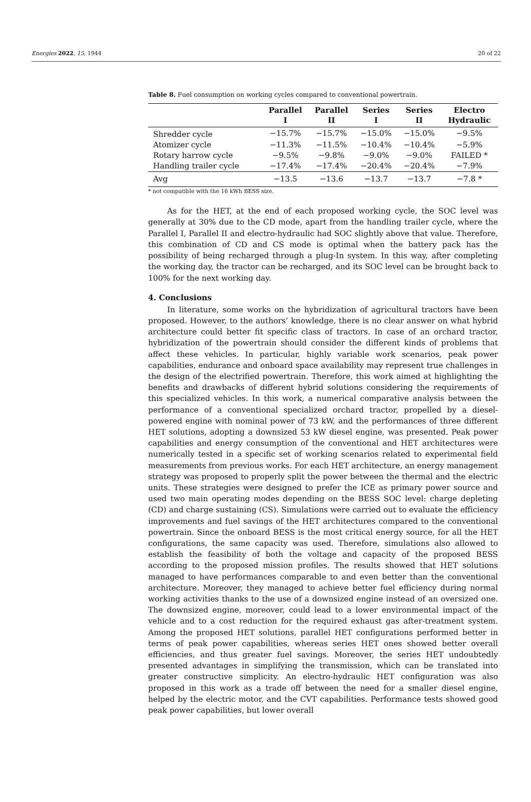Energies 2022, 15, 1944 20 of 22
Table 8. Fuel consumption on working cycles compared to conventional powertrain.
| | Parallel I | Parallel II | Series I | Series II | Electro Hydraulic |
| --- | --- | --- | --- | --- | --- |
| Shredder cycle | −15.7% | −15.7% | −15.0% | −15.0% | −9.5% |
| Atomizer cycle | −11.3% | −11.5% | −10.4% | −10.4% | −5.9% |
| Rotary harrow cycle | −9.5% | −9.8% | −9.0% | −9.0% | FAILED * |
| Handling trailer cycle | −17.4% | −17.4% | −20.4% | −20.4% | −7.9% |
| Avg | −13.5 | −13.6 | −13.7 | −13.7 | −7.8 * |
* not compatible with the 16 kWh BESS size.
As for the HET, at the end of each proposed working cycle, the SOC level was generally at 30% due to the CD mode, apart from the handling trailer cycle, where the Parallel I, Parallel II and electro-hydraulic had SOC slightly above that value. Therefore, this combination of CD and CS mode is optimal when the battery pack has the possibility of being recharged through a plug-In system. In this way, after completing the working day, the tractor can be recharged, and its SOC level can be brought back to 100% for the next working day.
4. Conclusions
In literature, some works on the hybridization of agricultural tractors have been proposed. However, to the authors’ knowledge, there is no clear answer on what hybrid architecture could better fit specific class of tractors. In case of an orchard tractor, hybridization of the powertrain should consider the different kinds of problems that affect these vehicles. In particular, highly variable work scenarios, peak power capabilities, endurance and onboard space availability may represent true challenges in the design of the electrified powertrain. Therefore, this work aimed at highlighting the benefits and drawbacks of different hybrid solutions considering the requirements of this specialized vehicles. In this work, a numerical comparative analysis between the performance of a conventional specialized orchard tractor, propelled by a diesel-powered engine with nominal power of 73 kW, and the performances of three different HET solutions, adopting a downsized 53 kW diesel engine, was presented. Peak power capabilities and energy consumption of the conventional and HET architectures were numerically tested in a specific set of working scenarios related to experimental field measurements from previous works. For each HET architecture, an energy management strategy was proposed to properly split the power between the thermal and the electric units. These strategies were designed to prefer the ICE as primary power source and used two main operating modes depending on the BESS SOC level: charge depleting (CD) and charge sustaining (CS). Simulations were carried out to evaluate the efficiency improvements and fuel savings of the HET architectures compared to the conventional powertrain. Since the onboard BESS is the most critical energy source, for all the HET configurations, the same capacity was used. Therefore, simulations also allowed to establish the feasibility of both the voltage and capacity of the proposed BESS according to the proposed mission profiles. The results showed that HET solutions managed to have performances comparable to and even better than the conventional architecture. Moreover, they managed to achieve better fuel efficiency during normal working activities thanks to the use of a downsized engine instead of an oversized one. The downsized engine, moreover, could lead to a lower environmental impact of the vehicle and to a cost reduction for the required exhaust gas after-treatment system. Among the proposed HET solutions, parallel HET configurations performed better in terms of peak power capabilities, whereas series HET ones showed better overall efficiencies, and thus greater fuel savings. Moreover, the series HET undoubtedly presented advantages in simplifying the transmission, which can be translated into greater constructive simplicity. An electro-hydraulic HET configuration was also proposed in this work as a trade off between the need for a smaller diesel engine, helped by the electric motor, and the CVT capabilities. Performance tests showed good peak power capabilities, but lower overall